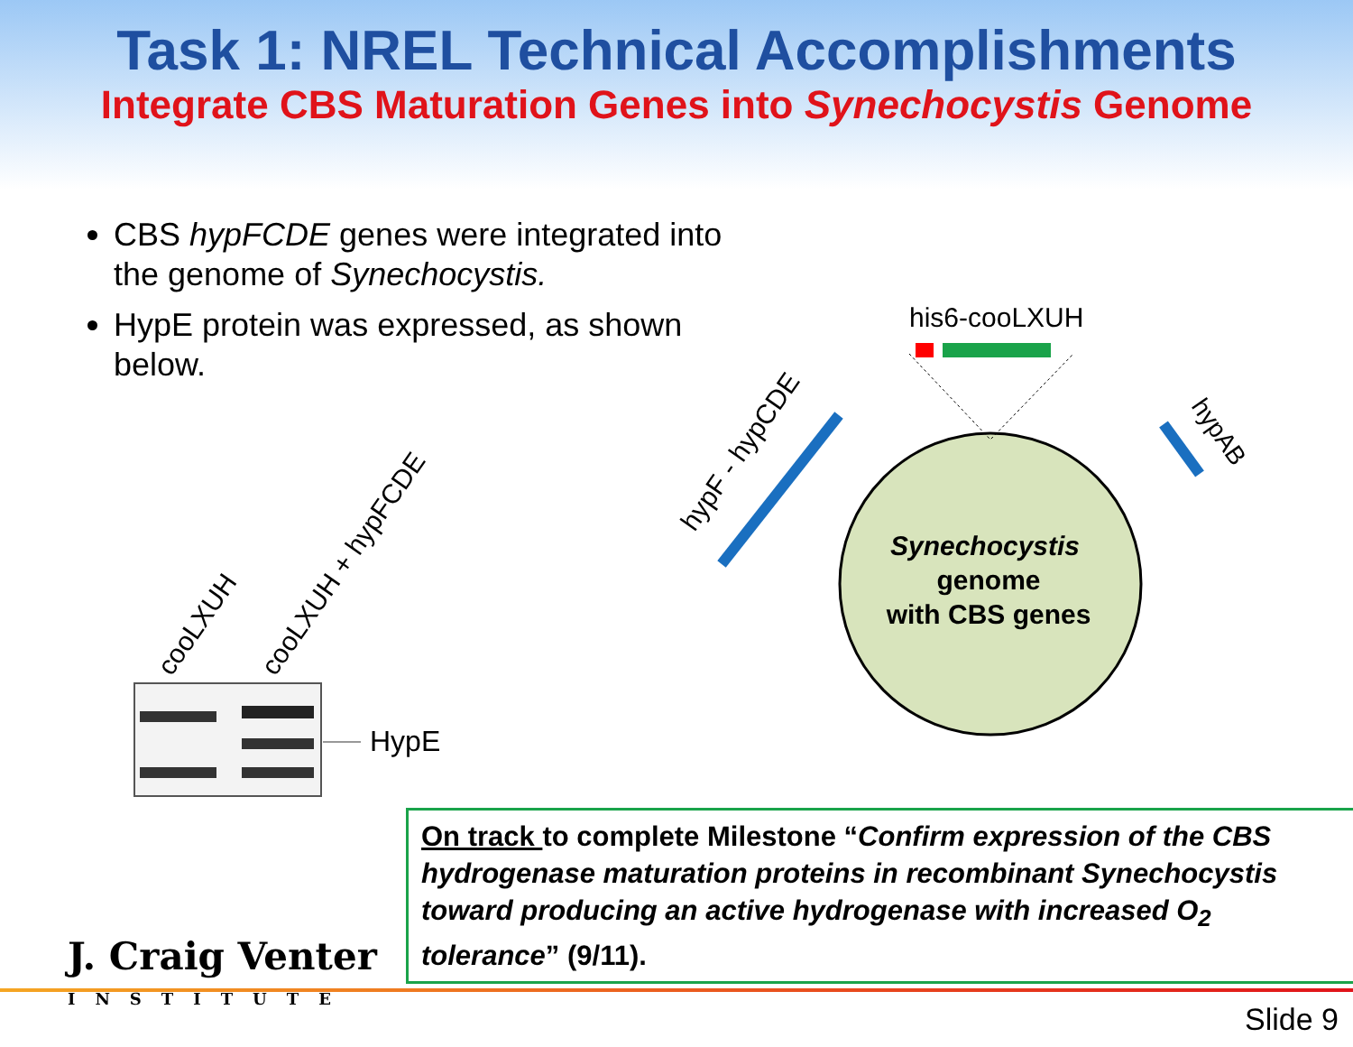Task 1: NREL Technical Accomplishments
Integrate CBS Maturation Genes into Synechocystis Genome
CBS hypFCDE genes were integrated into the genome of Synechocystis.
HypE protein was expressed, as shown below.
cooLXUH
cooLXUH + hypFCDE
HypE
Synechocystis
genome
with CBS genes
his6-cooLXUH
hypF - hypCDE
hypAB
On track to complete Milestone “Confirm expression of the CBS hydrogenase maturation proteins in recombinant Synechocystis toward producing an active hydrogenase with increased O<sub>2</sub> tolerance” (9/11).
J. Craig Venter
INSTITUTE
Slide 9